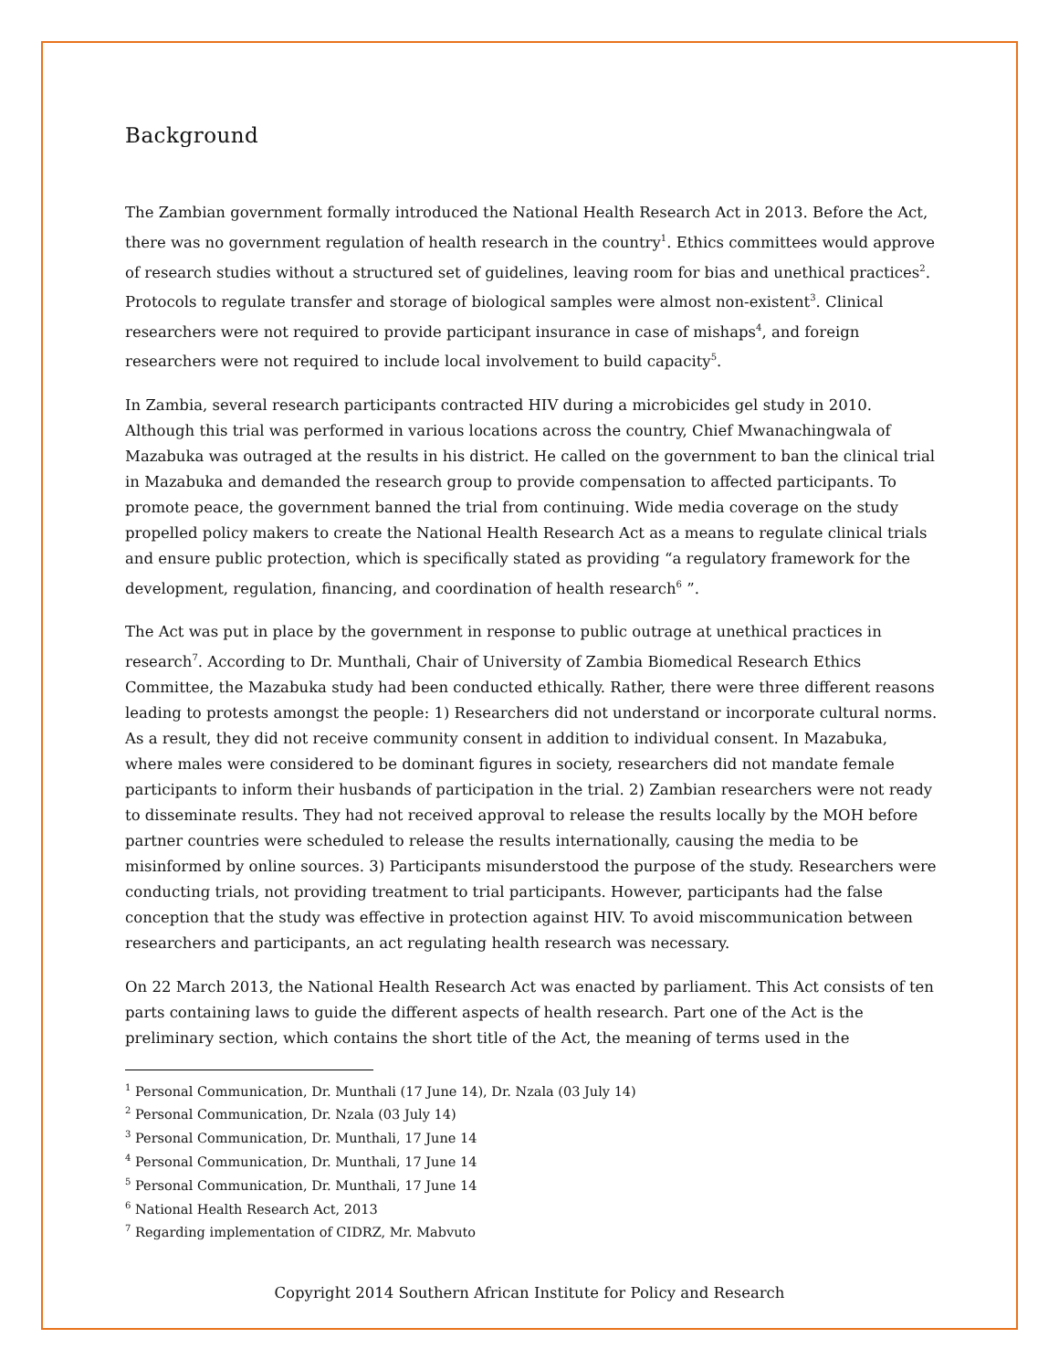Background
The Zambian government formally introduced the National Health Research Act in 2013. Before the Act, there was no government regulation of health research in the country<sup>1</sup>. Ethics committees would approve of research studies without a structured set of guidelines, leaving room for bias and unethical practices<sup>2</sup>. Protocols to regulate transfer and storage of biological samples were almost non-existent<sup>3</sup>. Clinical researchers were not required to provide participant insurance in case of mishaps<sup>4</sup>, and foreign researchers were not required to include local involvement to build capacity<sup>5</sup>.
In Zambia, several research participants contracted HIV during a microbicides gel study in 2010. Although this trial was performed in various locations across the country, Chief Mwanachingwala of Mazabuka was outraged at the results in his district. He called on the government to ban the clinical trial in Mazabuka and demanded the research group to provide compensation to affected participants. To promote peace, the government banned the trial from continuing. Wide media coverage on the study propelled policy makers to create the National Health Research Act as a means to regulate clinical trials and ensure public protection, which is specifically stated as providing “a regulatory framework for the development, regulation, financing, and coordination of health research<sup>6</sup> ”.
The Act was put in place by the government in response to public outrage at unethical practices in research<sup>7</sup>. According to Dr. Munthali, Chair of University of Zambia Biomedical Research Ethics Committee, the Mazabuka study had been conducted ethically. Rather, there were three different reasons leading to protests amongst the people: 1) Researchers did not understand or incorporate cultural norms. As a result, they did not receive community consent in addition to individual consent. In Mazabuka, where males were considered to be dominant figures in society, researchers did not mandate female participants to inform their husbands of participation in the trial. 2) Zambian researchers were not ready to disseminate results. They had not received approval to release the results locally by the MOH before partner countries were scheduled to release the results internationally, causing the media to be misinformed by online sources. 3) Participants misunderstood the purpose of the study. Researchers were conducting trials, not providing treatment to trial participants. However, participants had the false conception that the study was effective in protection against HIV. To avoid miscommunication between researchers and participants, an act regulating health research was necessary.
On 22 March 2013, the National Health Research Act was enacted by parliament. This Act consists of ten parts containing laws to guide the different aspects of health research. Part one of the Act is the preliminary section, which contains the short title of the Act, the meaning of terms used in the
<sup>1</sup> Personal Communication, Dr. Munthali (17 June 14), Dr. Nzala (03 July 14)
<sup>2</sup> Personal Communication, Dr. Nzala (03 July 14)
<sup>3</sup> Personal Communication, Dr. Munthali, 17 June 14
<sup>4</sup> Personal Communication, Dr. Munthali, 17 June 14
<sup>5</sup> Personal Communication, Dr. Munthali, 17 June 14
<sup>6</sup> National Health Research Act, 2013
<sup>7</sup> Regarding implementation of CIDRZ, Mr. Mabvuto
Copyright 2014 Southern African Institute for Policy and Research